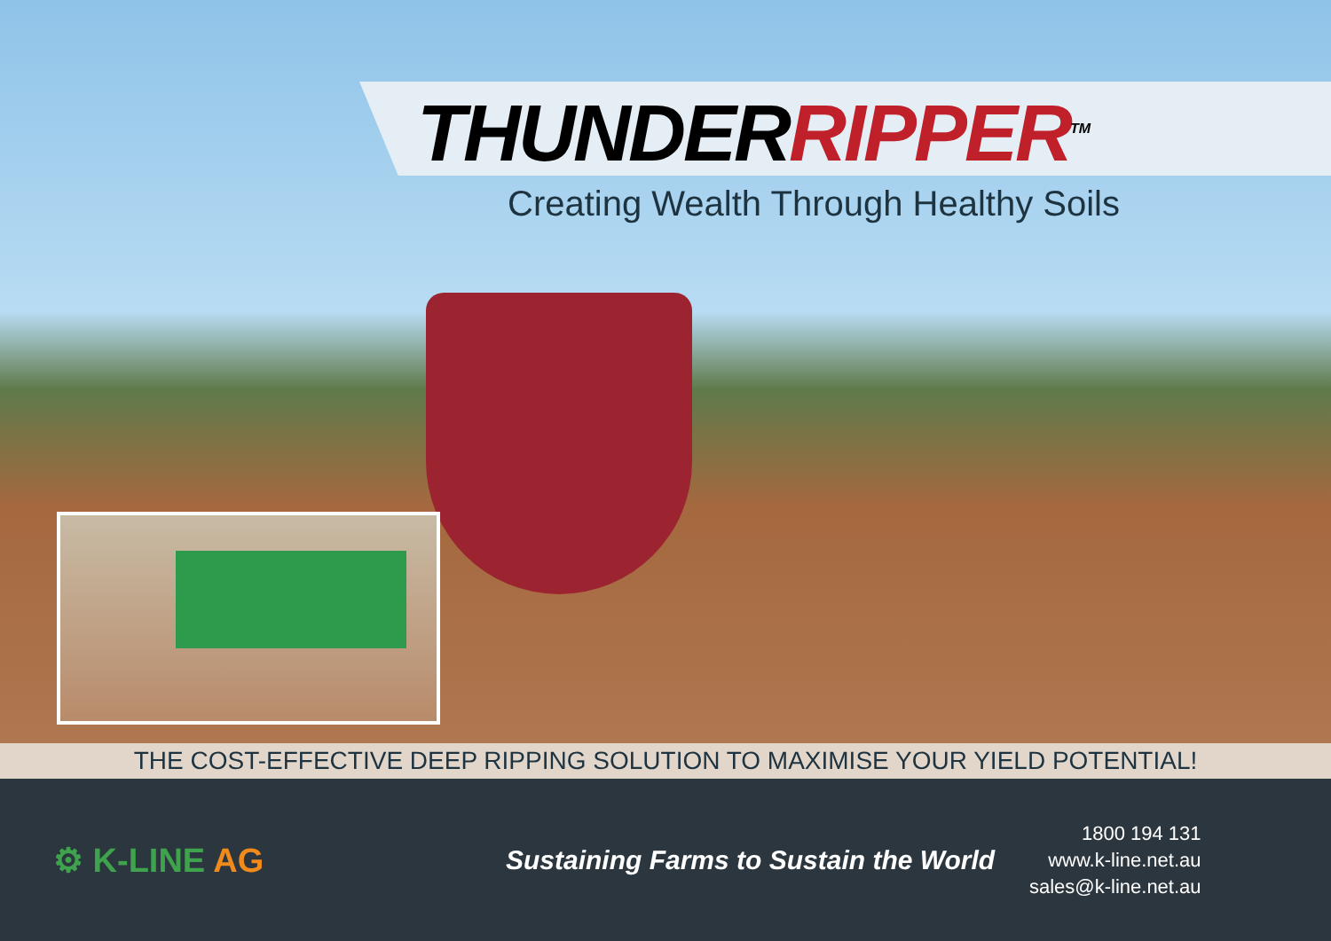THUNDERRIPPER<sup>TM</sup>
Creating Wealth Through Healthy Soils
THE COST-EFFECTIVE DEEP RIPPING SOLUTION TO MAXIMISE YOUR YIELD POTENTIAL!
⚙ K-LINE AG
Sustaining Farms to Sustain the World
1800 194 131
www.k-line.net.au
sales@k-line.net.au